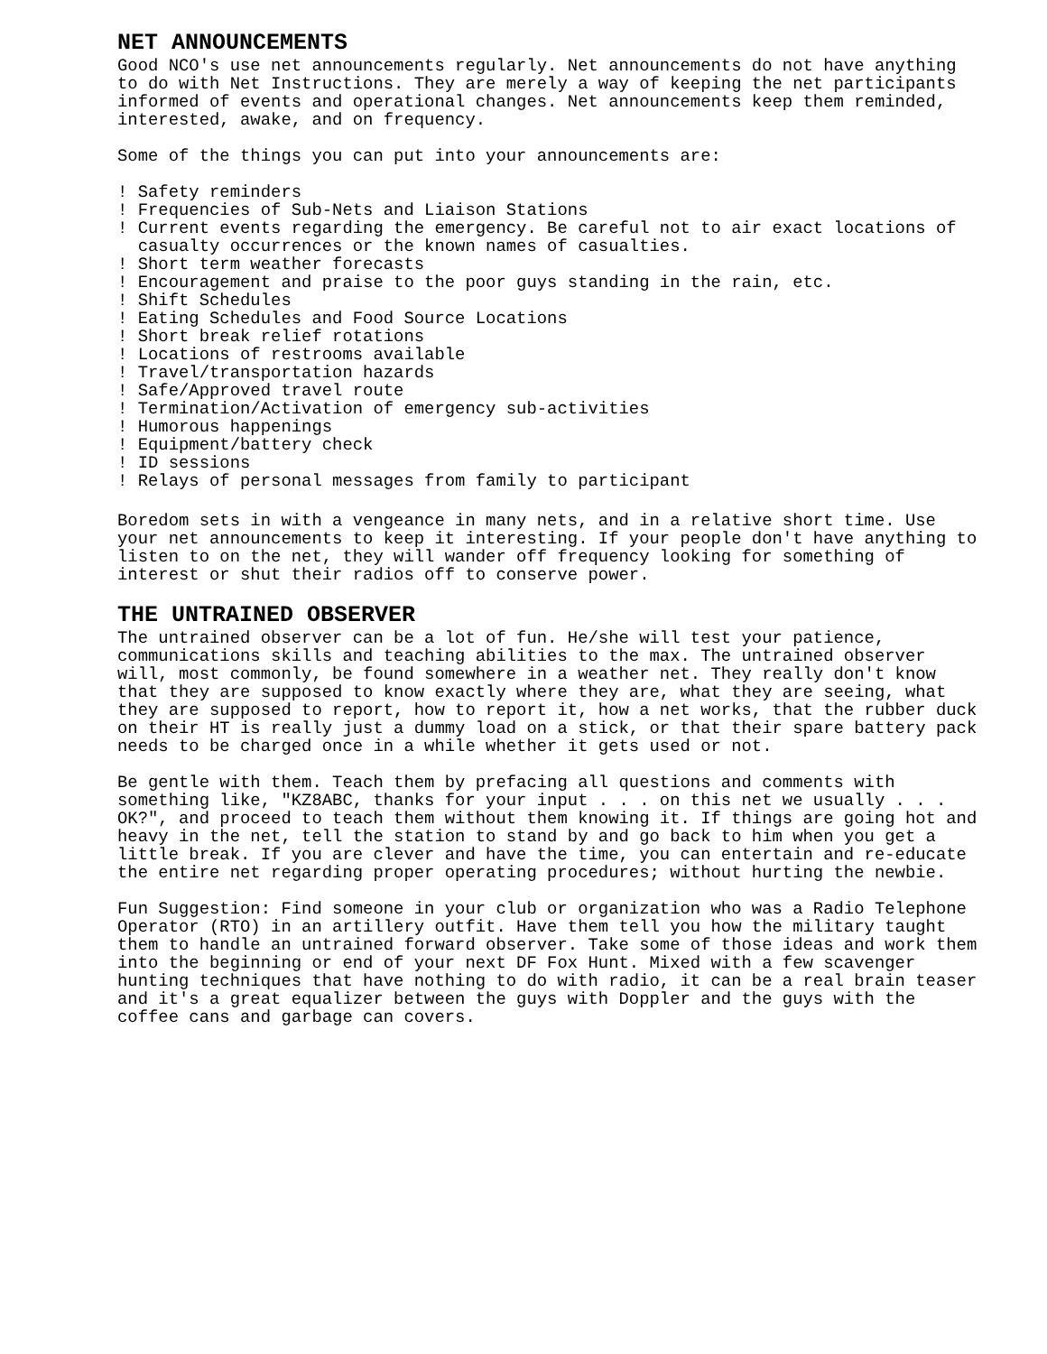NET ANNOUNCEMENTS
Good NCO's use net announcements regularly. Net announcements do not have anything to do with Net Instructions. They are merely a way of keeping the net participants informed of events and operational changes. Net announcements keep them reminded, interested, awake, and on frequency.
Some of the things you can put into your announcements are:
! Safety reminders
! Frequencies of Sub-Nets and Liaison Stations
! Current events regarding the emergency. Be careful not to air exact locations of casualty occurrences or the known names of casualties.
! Short term weather forecasts
! Encouragement and praise to the poor guys standing in the rain, etc.
! Shift Schedules
! Eating Schedules and Food Source Locations
! Short break relief rotations
! Locations of restrooms available
! Travel/transportation hazards
! Safe/Approved travel route
! Termination/Activation of emergency sub-activities
! Humorous happenings
! Equipment/battery check
! ID sessions
! Relays of personal messages from family to participant
Boredom sets in with a vengeance in many nets, and in a relative short time. Use your net announcements to keep it interesting. If your people don't have anything to listen to on the net, they will wander off frequency looking for something of interest or shut their radios off to conserve power.
THE UNTRAINED OBSERVER
The untrained observer can be a lot of fun. He/she will test your patience, communications skills and teaching abilities to the max. The untrained observer will, most commonly, be found somewhere in a weather net. They really don't know that they are supposed to know exactly where they are, what they are seeing, what they are supposed to report, how to report it, how a net works, that the rubber duck on their HT is really just a dummy load on a stick, or that their spare battery pack needs to be charged once in a while whether it gets used or not.
Be gentle with them. Teach them by prefacing all questions and comments with something like, "KZ8ABC, thanks for your input . . . on this net we usually . . . OK?", and proceed to teach them without them knowing it. If things are going hot and heavy in the net, tell the station to stand by and go back to him when you get a little break. If you are clever and have the time, you can entertain and re-educate the entire net regarding proper operating procedures; without hurting the newbie.
Fun Suggestion: Find someone in your club or organization who was a Radio Telephone Operator (RTO) in an artillery outfit. Have them tell you how the military taught them to handle an untrained forward observer. Take some of those ideas and work them into the beginning or end of your next DF Fox Hunt. Mixed with a few scavenger hunting techniques that have nothing to do with radio, it can be a real brain teaser and it's a great equalizer between the guys with Doppler and the guys with the coffee cans and garbage can covers.